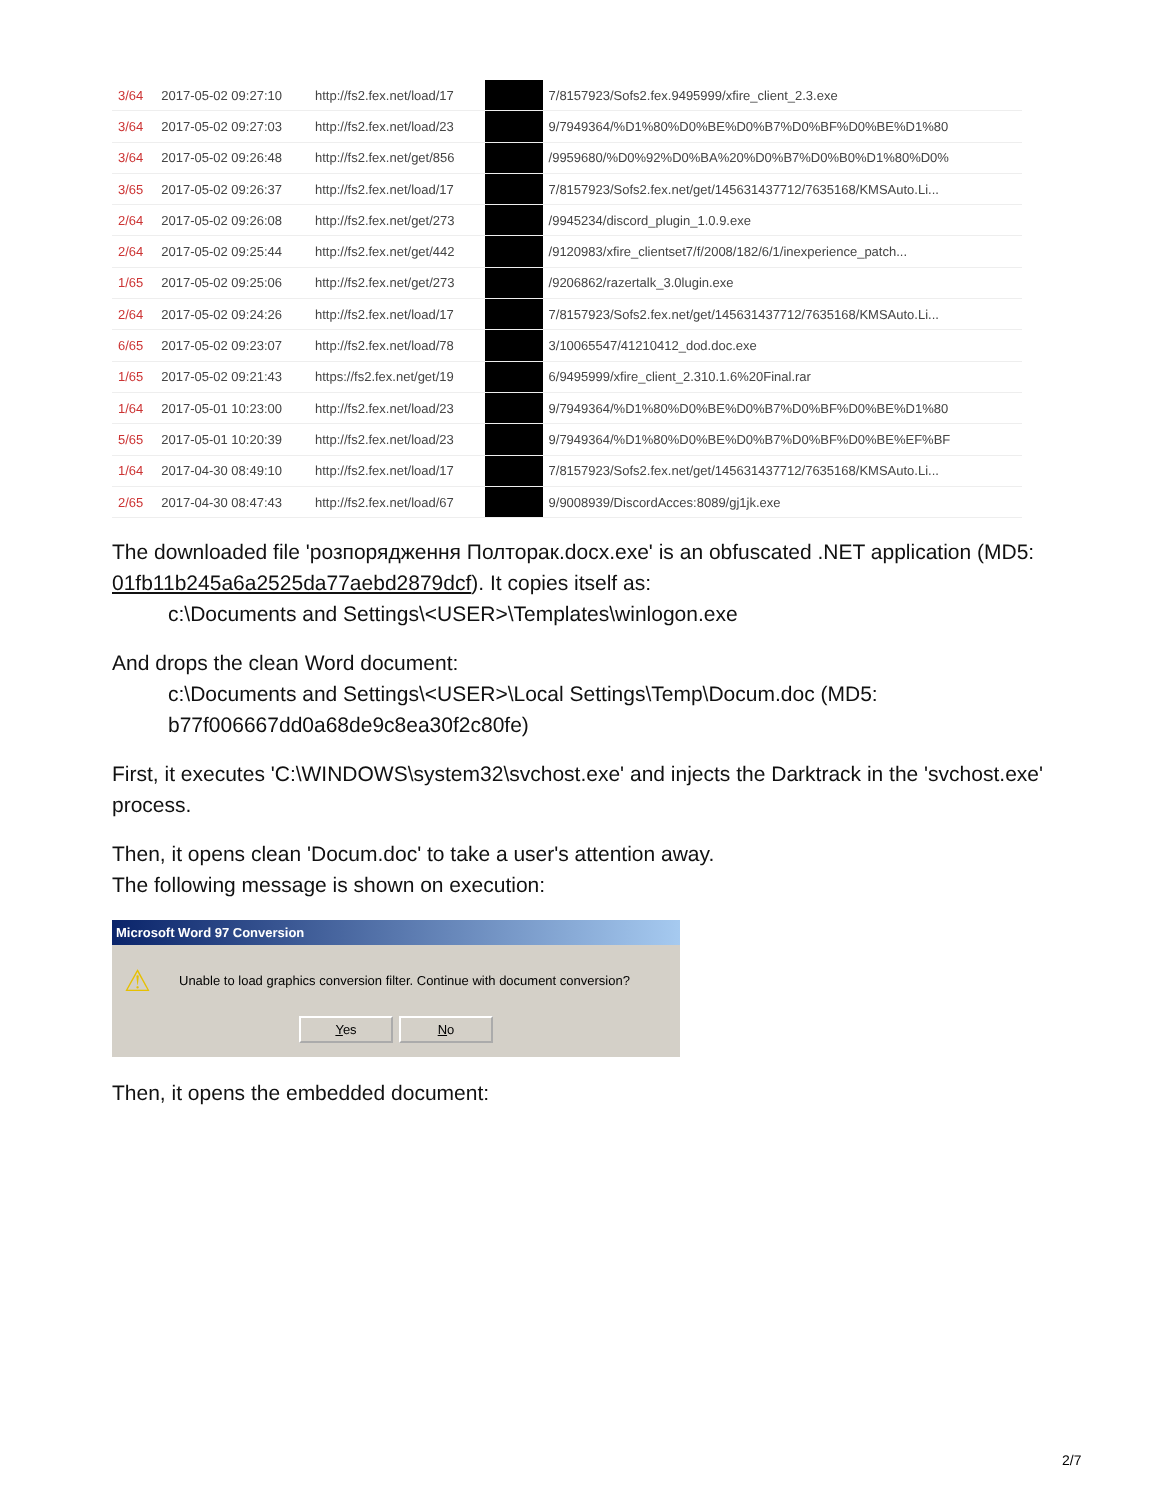| 3/64 | 2017-05-02 09:27:10 | http://fs2.fex.net/load/17 | | 7/8157923/Sofs2.fex.9495999/xfire_client_2.3.exe |
| 3/64 | 2017-05-02 09:27:03 | http://fs2.fex.net/load/23 | | 9/7949364/%D1%80%D0%BE%D0%B7%D0%BF%D0%BE%D1%80 |
| 3/64 | 2017-05-02 09:26:48 | http://fs2.fex.net/get/856 | | /9959680/%D0%92%D0%BA%20%D0%B7%D0%B0%D1%80%D0% |
| 3/65 | 2017-05-02 09:26:37 | http://fs2.fex.net/load/17 | | 7/8157923/Sofs2.fex.net/get/145631437712/7635168/KMSAuto.Li... |
| 2/64 | 2017-05-02 09:26:08 | http://fs2.fex.net/get/273 | | /9945234/discord_plugin_1.0.9.exe |
| 2/64 | 2017-05-02 09:25:44 | http://fs2.fex.net/get/442 | | /9120983/xfire_clientset7/f/2008/182/6/1/inexperience_patch... |
| 1/65 | 2017-05-02 09:25:06 | http://fs2.fex.net/get/273 | | /9206862/razertalk_3.0lugin.exe |
| 2/64 | 2017-05-02 09:24:26 | http://fs2.fex.net/load/17 | | 7/8157923/Sofs2.fex.net/get/145631437712/7635168/KMSAuto.Li... |
| 6/65 | 2017-05-02 09:23:07 | http://fs2.fex.net/load/78 | | 3/10065547/41210412_dod.doc.exe |
| 1/65 | 2017-05-02 09:21:43 | https://fs2.fex.net/get/19 | | 6/9495999/xfire_client_2.310.1.6%20Final.rar |
| 1/64 | 2017-05-01 10:23:00 | http://fs2.fex.net/load/23 | | 9/7949364/%D1%80%D0%BE%D0%B7%D0%BF%D0%BE%D1%80 |
| 5/65 | 2017-05-01 10:20:39 | http://fs2.fex.net/load/23 | | 9/7949364/%D1%80%D0%BE%D0%B7%D0%BF%D0%BE%EF%BF |
| 1/64 | 2017-04-30 08:49:10 | http://fs2.fex.net/load/17 | | 7/8157923/Sofs2.fex.net/get/145631437712/7635168/KMSAuto.Li... |
| 2/65 | 2017-04-30 08:47:43 | http://fs2.fex.net/load/67 | | 9/9008939/DiscordAcces:8089/gj1jk.exe |
The downloaded file 'розпорядження Полторак.docx.exe' is an obfuscated .NET application (MD5: 01fb11b245a6a2525da77aebd2879dcf). It copies itself as:
c:\Documents and Settings\<USER>\Templates\winlogon.exe
And drops the clean Word document:
c:\Documents and Settings\<USER>\Local Settings\Temp\Docum.doc (MD5: b77f006667dd0a68de9c8ea30f2c80fe)
First, it executes 'C:\WINDOWS\system32\svchost.exe' and injects the Darktrack in the 'svchost.exe' process.
Then, it opens clean 'Docum.doc' to take a user's attention away.
The following message is shown on execution:
Microsoft Word 97 Conversion
⚠ Unable to load graphics conversion filter. Continue with document conversion?
Yes No
Then, it opens the embedded document:
2/7